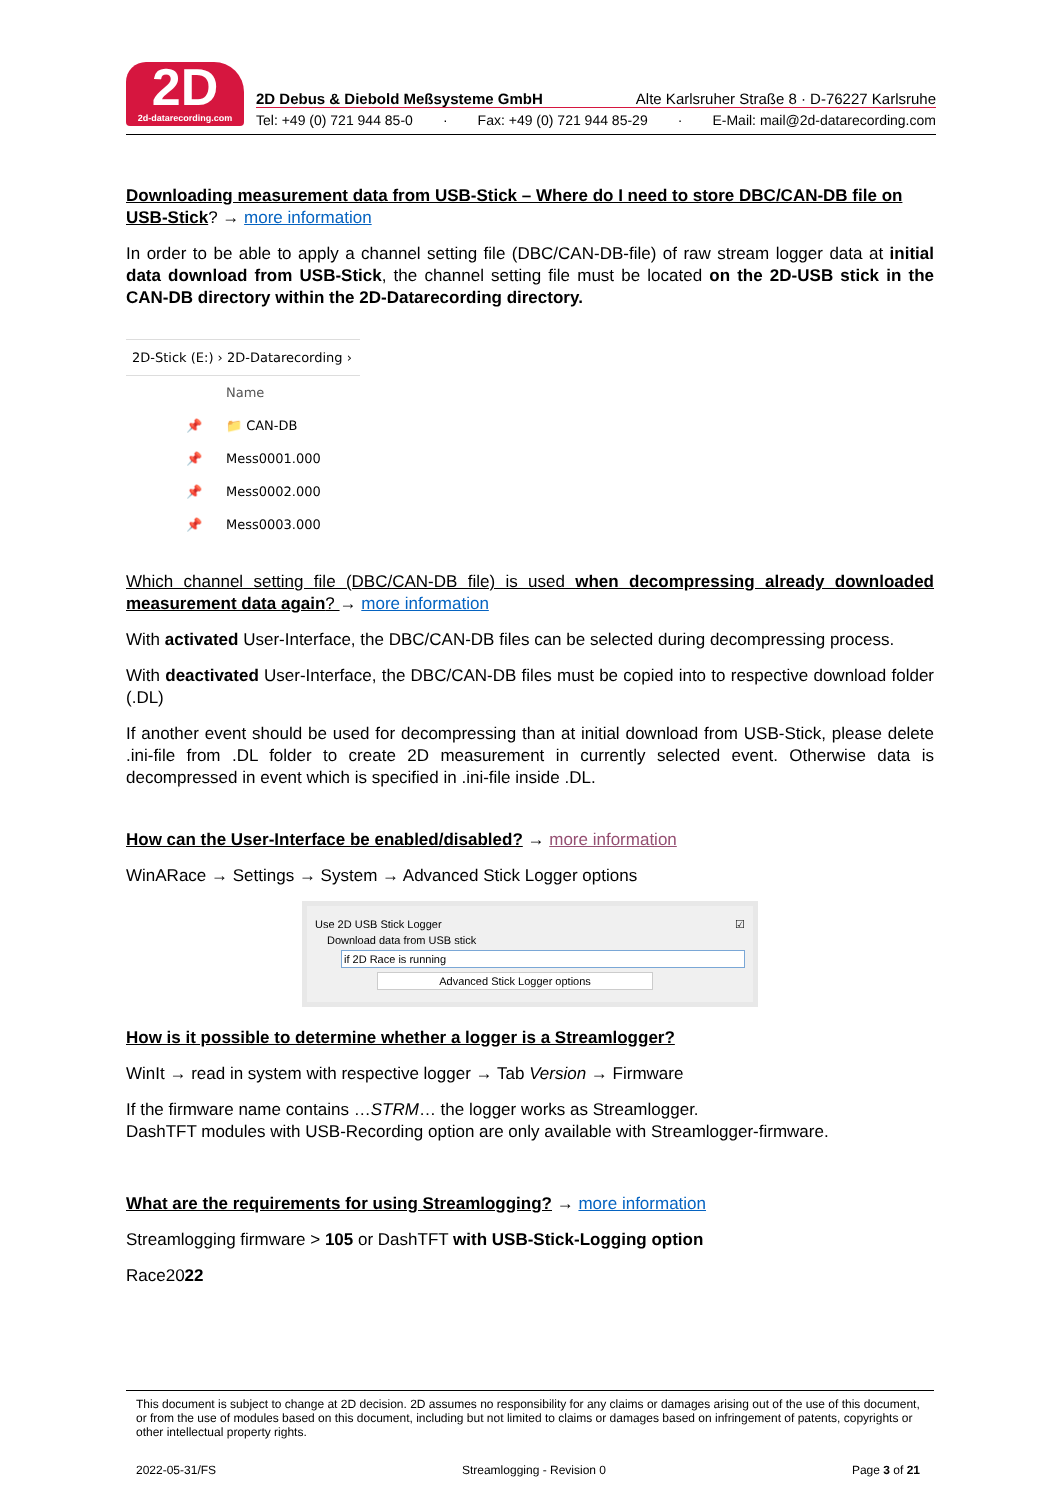2D
2d-datarecording.com
2D Debus & Diebold Meßsysteme GmbH Alte Karlsruher Straße 8 · D-76227 Karlsruhe
Tel: +49 (0) 721 944 85-0 · Fax: +49 (0) 721 944 85-29 · E-Mail: mail@2d-datarecording.com
Downloading measurement data from USB-Stick – Where do I need to store DBC/CAN-DB file on USB-Stick? → more information
In order to be able to apply a channel setting file (DBC/CAN-DB-file) of raw stream logger data at initial data download from USB-Stick, the channel setting file must be located on the 2D-USB stick in the CAN-DB directory within the 2D-Datarecording directory.
2D-Stick (E:) › 2D-Datarecording ›
Name
📌 📁 CAN-DB
📌 Mess0001.000
📌 Mess0002.000
📌 Mess0003.000
Which channel setting file (DBC/CAN-DB file) is used when decompressing already downloaded measurement data again? → more information
With activated User-Interface, the DBC/CAN-DB files can be selected during decompressing process.
With deactivated User-Interface, the DBC/CAN-DB files must be copied into to respective download folder (.DL)
If another event should be used for decompressing than at initial download from USB-Stick, please delete .ini-file from .DL folder to create 2D measurement in currently selected event. Otherwise data is decompressed in event which is specified in .ini-file inside .DL.
How can the User-Interface be enabled/disabled? → more information
WinARace → Settings → System → Advanced Stick Logger options
Use 2D USB Stick Logger ☑
Download data from USB stick
if 2D Race is running
Advanced Stick Logger options
How is it possible to determine whether a logger is a Streamlogger?
WinIt → read in system with respective logger → Tab Version → Firmware
If the firmware name contains …STRM… the logger works as Streamlogger.
DashTFT modules with USB-Recording option are only available with Streamlogger-firmware.
What are the requirements for using Streamlogging? → more information
Streamlogging firmware > 105 or DashTFT with USB-Stick-Logging option
Race2022
This document is subject to change at 2D decision. 2D assumes no responsibility for any claims or damages arising out of the use of this document, or from the use of modules based on this document, including but not limited to claims or damages based on infringement of patents, copyrights or other intellectual property rights.
2022-05-31/FS Streamlogging - Revision 0 Page 3 of 21